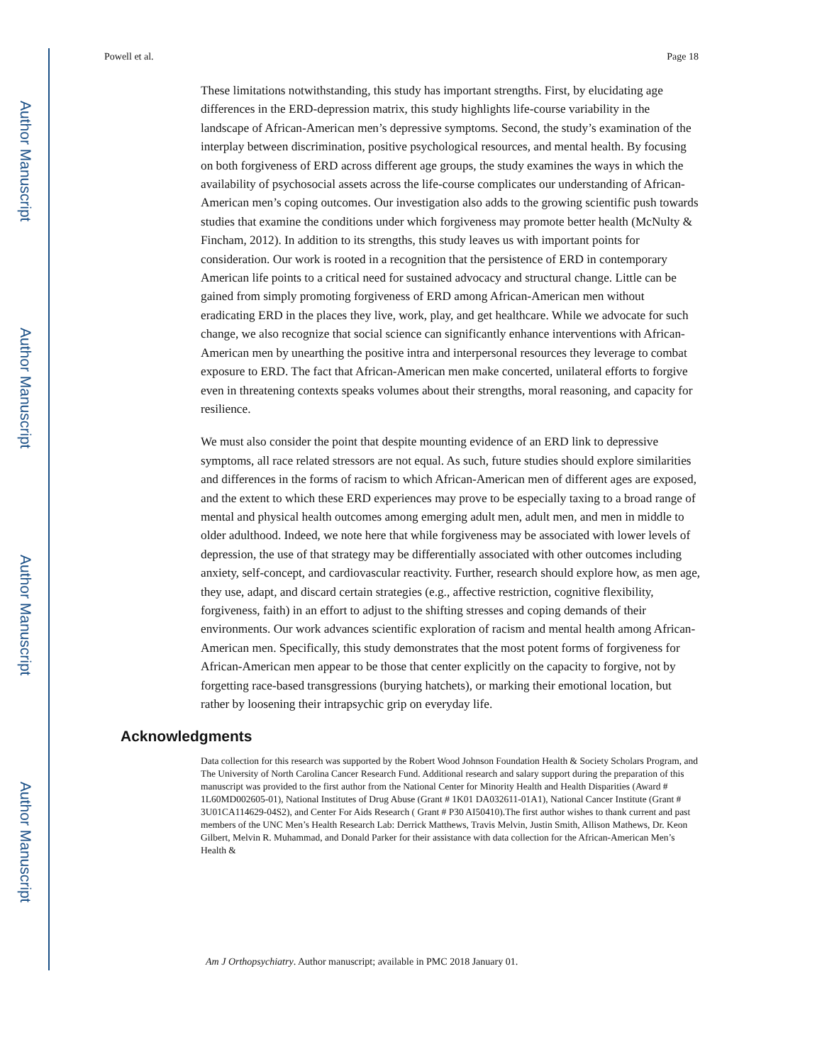Author Manuscript
Author Manuscript
Author Manuscript
Author Manuscript
Powell et al. Page 18
These limitations notwithstanding, this study has important strengths. First, by elucidating age differences in the ERD-depression matrix, this study highlights life-course variability in the landscape of African-American men’s depressive symptoms. Second, the study’s examination of the interplay between discrimination, positive psychological resources, and mental health. By focusing on both forgiveness of ERD across different age groups, the study examines the ways in which the availability of psychosocial assets across the life-course complicates our understanding of African-American men’s coping outcomes. Our investigation also adds to the growing scientific push towards studies that examine the conditions under which forgiveness may promote better health (McNulty & Fincham, 2012). In addition to its strengths, this study leaves us with important points for consideration. Our work is rooted in a recognition that the persistence of ERD in contemporary American life points to a critical need for sustained advocacy and structural change. Little can be gained from simply promoting forgiveness of ERD among African-American men without eradicating ERD in the places they live, work, play, and get healthcare. While we advocate for such change, we also recognize that social science can significantly enhance interventions with African-American men by unearthing the positive intra and interpersonal resources they leverage to combat exposure to ERD. The fact that African-American men make concerted, unilateral efforts to forgive even in threatening contexts speaks volumes about their strengths, moral reasoning, and capacity for resilience.
We must also consider the point that despite mounting evidence of an ERD link to depressive symptoms, all race related stressors are not equal. As such, future studies should explore similarities and differences in the forms of racism to which African-American men of different ages are exposed, and the extent to which these ERD experiences may prove to be especially taxing to a broad range of mental and physical health outcomes among emerging adult men, adult men, and men in middle to older adulthood. Indeed, we note here that while forgiveness may be associated with lower levels of depression, the use of that strategy may be differentially associated with other outcomes including anxiety, self-concept, and cardiovascular reactivity. Further, research should explore how, as men age, they use, adapt, and discard certain strategies (e.g., affective restriction, cognitive flexibility, forgiveness, faith) in an effort to adjust to the shifting stresses and coping demands of their environments. Our work advances scientific exploration of racism and mental health among African-American men. Specifically, this study demonstrates that the most potent forms of forgiveness for African-American men appear to be those that center explicitly on the capacity to forgive, not by forgetting race-based transgressions (burying hatchets), or marking their emotional location, but rather by loosening their intrapsychic grip on everyday life.
Acknowledgments
Data collection for this research was supported by the Robert Wood Johnson Foundation Health & Society Scholars Program, and The University of North Carolina Cancer Research Fund. Additional research and salary support during the preparation of this manuscript was provided to the first author from the National Center for Minority Health and Health Disparities (Award # 1L60MD002605-01), National Institutes of Drug Abuse (Grant # 1K01 DA032611-01A1), National Cancer Institute (Grant # 3U01CA114629-04S2), and Center For Aids Research ( Grant # P30 AI50410).The first author wishes to thank current and past members of the UNC Men’s Health Research Lab: Derrick Matthews, Travis Melvin, Justin Smith, Allison Mathews, Dr. Keon Gilbert, Melvin R. Muhammad, and Donald Parker for their assistance with data collection for the African-American Men’s Health &
Am J Orthopsychiatry. Author manuscript; available in PMC 2018 January 01.